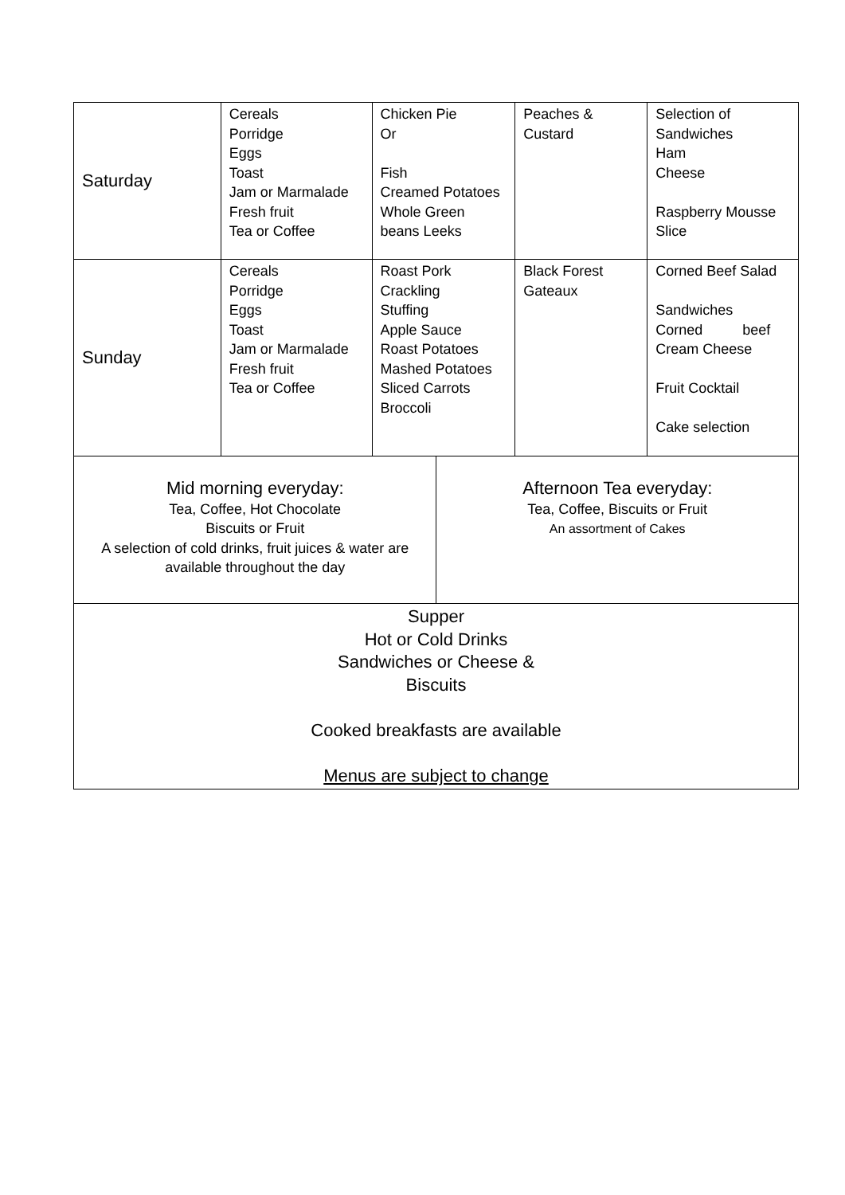| Saturday | Cereals Porridge Eggs Toast Jam or Marmalade Fresh fruit Tea or Coffee | Chicken Pie Or Fish Creamed Potatoes Whole Green beans Leeks | | Peaches & Custard | Selection of Sandwiches Ham Cheese Raspberry Mousse Slice |
| Sunday | Cereals Porridge Eggs Toast Jam or Marmalade Fresh fruit Tea or Coffee | Roast Pork Crackling Stuffing Apple Sauce Roast Potatoes Mashed Potatoes Sliced Carrots Broccoli | | Black Forest Gateaux | Corned Beef Salad Sandwiches Corned beef Cream Cheese Fruit Cocktail Cake selection |
| Mid morning everyday: Tea, Coffee, Hot Chocolate Biscuits or Fruit A selection of cold drinks, fruit juices & water are available throughout the day | | | Afternoon Tea everyday: Tea, Coffee, Biscuits or Fruit An assortment of Cakes | | |
| Supper Hot or Cold Drinks Sandwiches or Cheese & Biscuits Cooked breakfasts are available Menus are subject to change | | | | | |